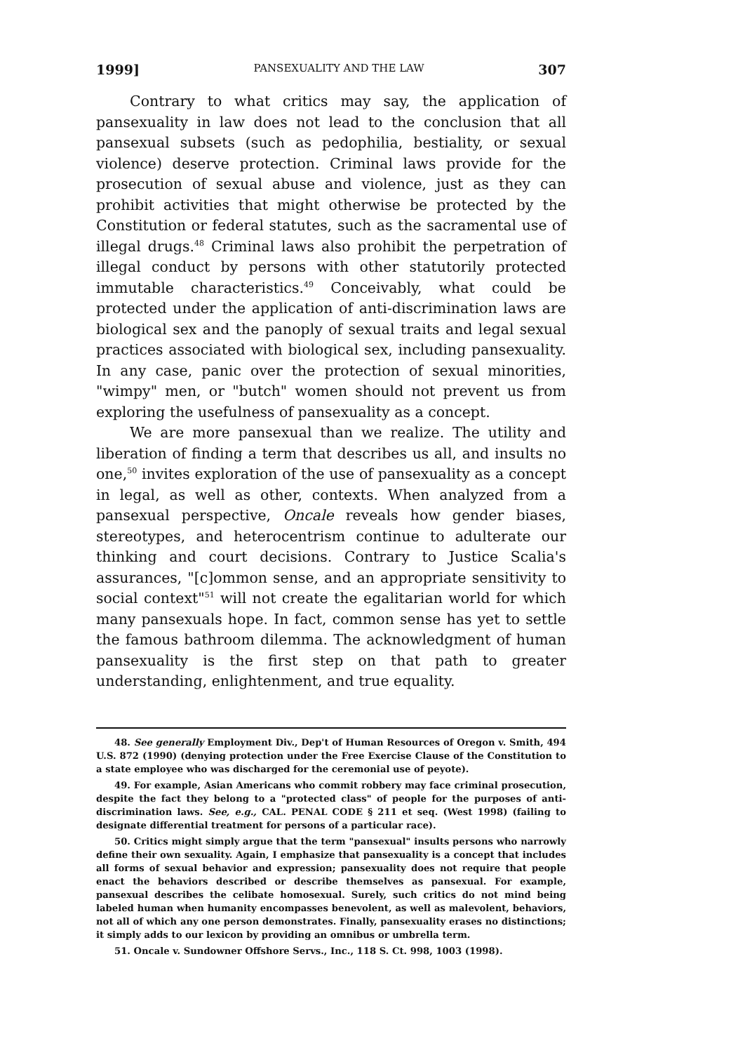1999] PANSEXUALITY AND THE LAW 307
Contrary to what critics may say, the application of pansexuality in law does not lead to the conclusion that all pansexual subsets (such as pedophilia, bestiality, or sexual violence) deserve protection. Criminal laws provide for the prosecution of sexual abuse and violence, just as they can prohibit activities that might otherwise be protected by the Constitution or federal statutes, such as the sacramental use of illegal drugs.<sup>48</sup> Criminal laws also prohibit the perpetration of illegal conduct by persons with other statutorily protected immutable characteristics.<sup>49</sup> Conceivably, what could be protected under the application of anti-discrimination laws are biological sex and the panoply of sexual traits and legal sexual practices associated with biological sex, including pansexuality. In any case, panic over the protection of sexual minorities, "wimpy" men, or "butch" women should not prevent us from exploring the usefulness of pansexuality as a concept.
We are more pansexual than we realize. The utility and liberation of finding a term that describes us all, and insults no one,<sup>50</sup> invites exploration of the use of pansexuality as a concept in legal, as well as other, contexts. When analyzed from a pansexual perspective, Oncale reveals how gender biases, stereotypes, and heterocentrism continue to adulterate our thinking and court decisions. Contrary to Justice Scalia's assurances, "[c]ommon sense, and an appropriate sensitivity to social context"<sup>51</sup> will not create the egalitarian world for which many pansexuals hope. In fact, common sense has yet to settle the famous bathroom dilemma. The acknowledgment of human pansexuality is the first step on that path to greater understanding, enlightenment, and true equality.
48. See generally Employment Div., Dep't of Human Resources of Oregon v. Smith, 494 U.S. 872 (1990) (denying protection under the Free Exercise Clause of the Constitution to a state employee who was discharged for the ceremonial use of peyote).
49. For example, Asian Americans who commit robbery may face criminal prosecution, despite the fact they belong to a "protected class" of people for the purposes of anti-discrimination laws. See, e.g., CAL. PENAL CODE § 211 et seq. (West 1998) (failing to designate differential treatment for persons of a particular race).
50. Critics might simply argue that the term "pansexual" insults persons who narrowly define their own sexuality. Again, I emphasize that pansexuality is a concept that includes all forms of sexual behavior and expression; pansexuality does not require that people enact the behaviors described or describe themselves as pansexual. For example, pansexual describes the celibate homosexual. Surely, such critics do not mind being labeled human when humanity encompasses benevolent, as well as malevolent, behaviors, not all of which any one person demonstrates. Finally, pansexuality erases no distinctions; it simply adds to our lexicon by providing an omnibus or umbrella term.
51. Oncale v. Sundowner Offshore Servs., Inc., 118 S. Ct. 998, 1003 (1998).